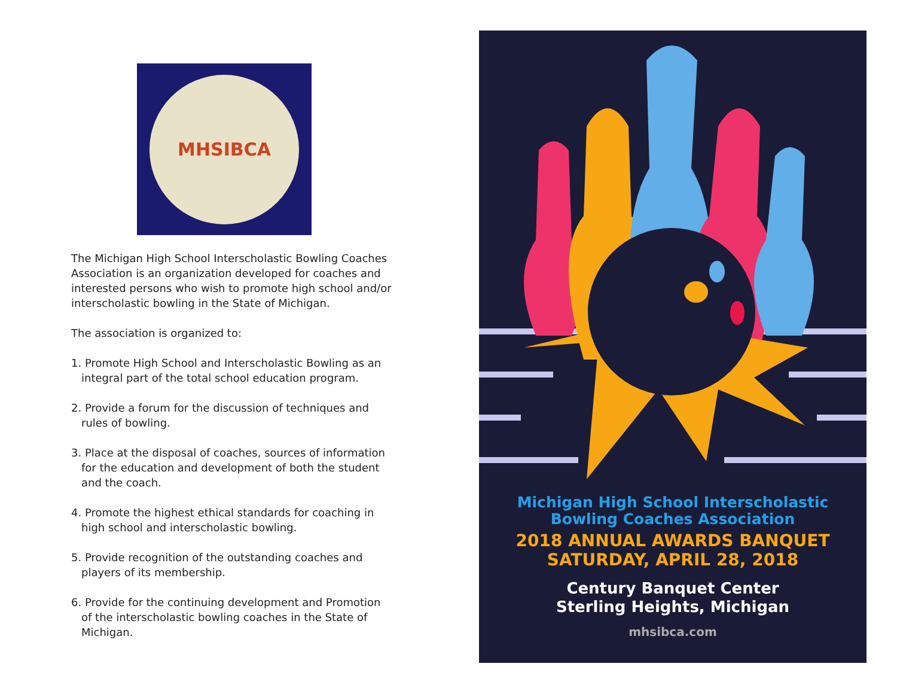MHSIBCA
The Michigan High School Interscholastic Bowling Coaches Association is an organization developed for coaches and interested persons who wish to promote high school and/or interscholastic bowling in the State of Michigan.
The association is organized to:
1. Promote High School and Interscholastic Bowling as an integral part of the total school education program.
2. Provide a forum for the discussion of techniques and rules of bowling.
3. Place at the disposal of coaches, sources of information for the education and development of both the student and the coach.
4. Promote the highest ethical standards for coaching in high school and interscholastic bowling.
5. Provide recognition of the outstanding coaches and players of its membership.
6. Provide for the continuing development and Promotion of the interscholastic bowling coaches in the State of Michigan.
Michigan High School Interscholastic
Bowling Coaches Association
2018 ANNUAL AWARDS BANQUET
SATURDAY, APRIL 28, 2018
Century Banquet Center
Sterling Heights, Michigan
mhsibca.com